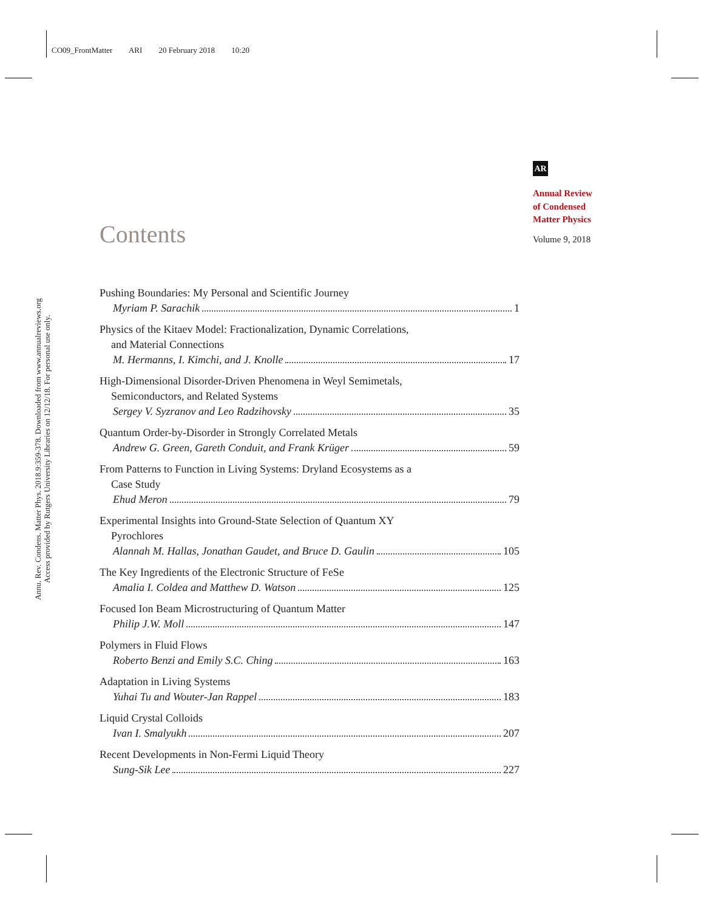CO09_FrontMatter ARI 20 February 2018 10:20
Annu. Rev. Condens. Matter Phys. 2018.9:359-378. Downloaded from www.annualreviews.org
Access provided by Rutgers University Libraries on 12/12/18. For personal use only.
AR
Annual Review
of Condensed
Matter Physics
Volume 9, 2018
Contents
Pushing Boundaries: My Personal and Scientific Journey
Myriam P. Sarachik 1
Physics of the Kitaev Model: Fractionalization, Dynamic Correlations,
and Material Connections
M. Hermanns, I. Kimchi, and J. Knolle 17
High-Dimensional Disorder-Driven Phenomena in Weyl Semimetals,
Semiconductors, and Related Systems
Sergey V. Syzranov and Leo Radzihovsky 35
Quantum Order-by-Disorder in Strongly Correlated Metals
Andrew G. Green, Gareth Conduit, and Frank Krüger 59
From Patterns to Function in Living Systems: Dryland Ecosystems as a
Case Study
Ehud Meron 79
Experimental Insights into Ground-State Selection of Quantum XY
Pyrochlores
Alannah M. Hallas, Jonathan Gaudet, and Bruce D. Gaulin 105
The Key Ingredients of the Electronic Structure of FeSe
Amalia I. Coldea and Matthew D. Watson 125
Focused Ion Beam Microstructuring of Quantum Matter
Philip J.W. Moll 147
Polymers in Fluid Flows
Roberto Benzi and Emily S.C. Ching 163
Adaptation in Living Systems
Yuhai Tu and Wouter-Jan Rappel 183
Liquid Crystal Colloids
Ivan I. Smalyukh 207
Recent Developments in Non-Fermi Liquid Theory
Sung-Sik Lee 227